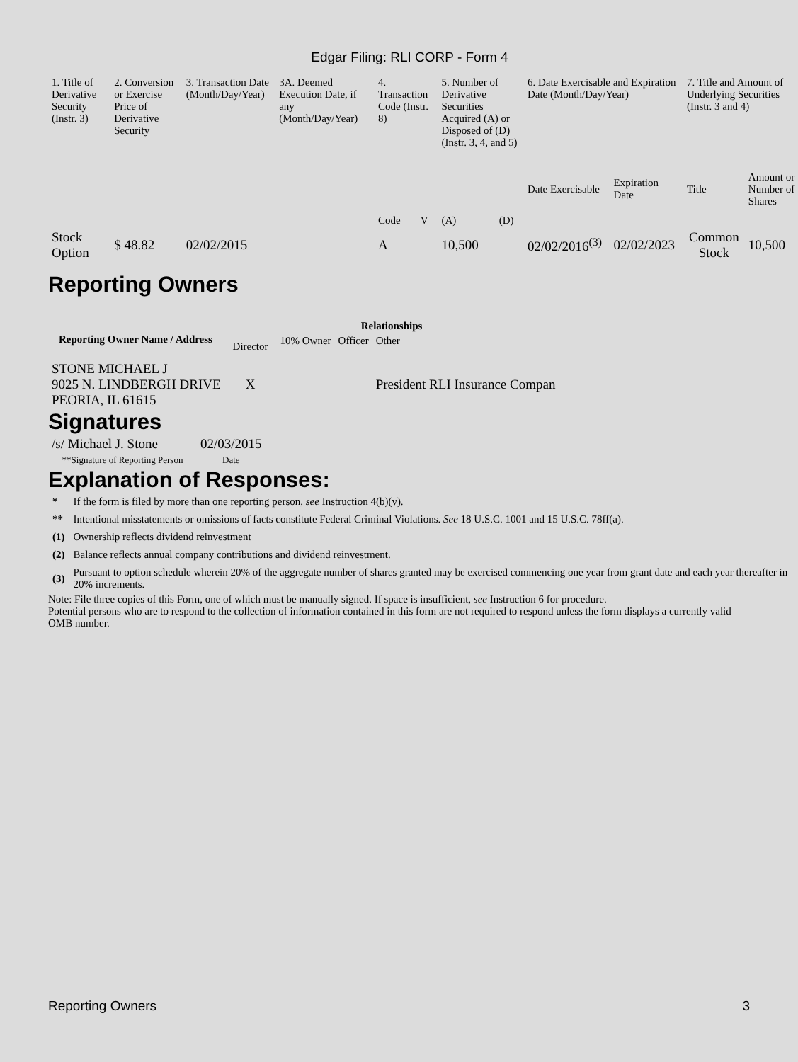Edgar Filing: RLI CORP - Form 4
| 1. Title of Derivative Security (Instr. 3) | 2. Conversion or Exercise Price of Derivative Security | 3. Transaction Date (Month/Day/Year) | 3A. Deemed Execution Date, if any (Month/Day/Year) | 4. Transaction Code (Instr. 8) | | 5. Number of Derivative Securities Acquired (A) or Disposed of (D) (Instr. 3, 4, and 5) | | 6. Date Exercisable and Expiration Date (Month/Day/Year) | | 7. Title and Amount of Underlying Securities (Instr. 3 and 4) | |
| --- | --- | --- | --- | --- | --- | --- | --- | --- | --- | --- | --- |
| | | | | Code | V | (A) | (D) | Date Exercisable | Expiration Date | Title | Amount or Number of Shares |
| Stock Option | $ 48.82 | 02/02/2015 | | A | | 10,500 | | 02/02/2016<sup>(3)</sup> | 02/02/2023 | Common Stock | 10,500 |
Reporting Owners
| Reporting Owner Name / Address | Relationships | | | |
| --- | --- | --- | --- | --- |
| | Director | 10% Owner | Officer | Other |
| STONE MICHAEL J 9025 N. LINDBERGH DRIVE PEORIA, IL 61615 | X | | | President RLI Insurance Compan |
Signatures
| /s/ Michael J. Stone | 02/03/2015 |
| **Signature of Reporting Person | Date |
Explanation of Responses:
| * | If the form is filed by more than one reporting person, see Instruction 4(b)(v). |
| ** | Intentional misstatements or omissions of facts constitute Federal Criminal Violations. See 18 U.S.C. 1001 and 15 U.S.C. 78ff(a). |
| (1) | Ownership reflects dividend reinvestment |
| (2) | Balance reflects annual company contributions and dividend reinvestment. |
| (3) | Pursuant to option schedule wherein 20% of the aggregate number of shares granted may be exercised commencing one year from grant date and each year thereafter in 20% increments. |
Note: File three copies of this Form, one of which must be manually signed. If space is insufficient, see Instruction 6 for procedure.
Potential persons who are to respond to the collection of information contained in this form are not required to respond unless the form displays a currently valid OMB number.
Reporting Owners 3